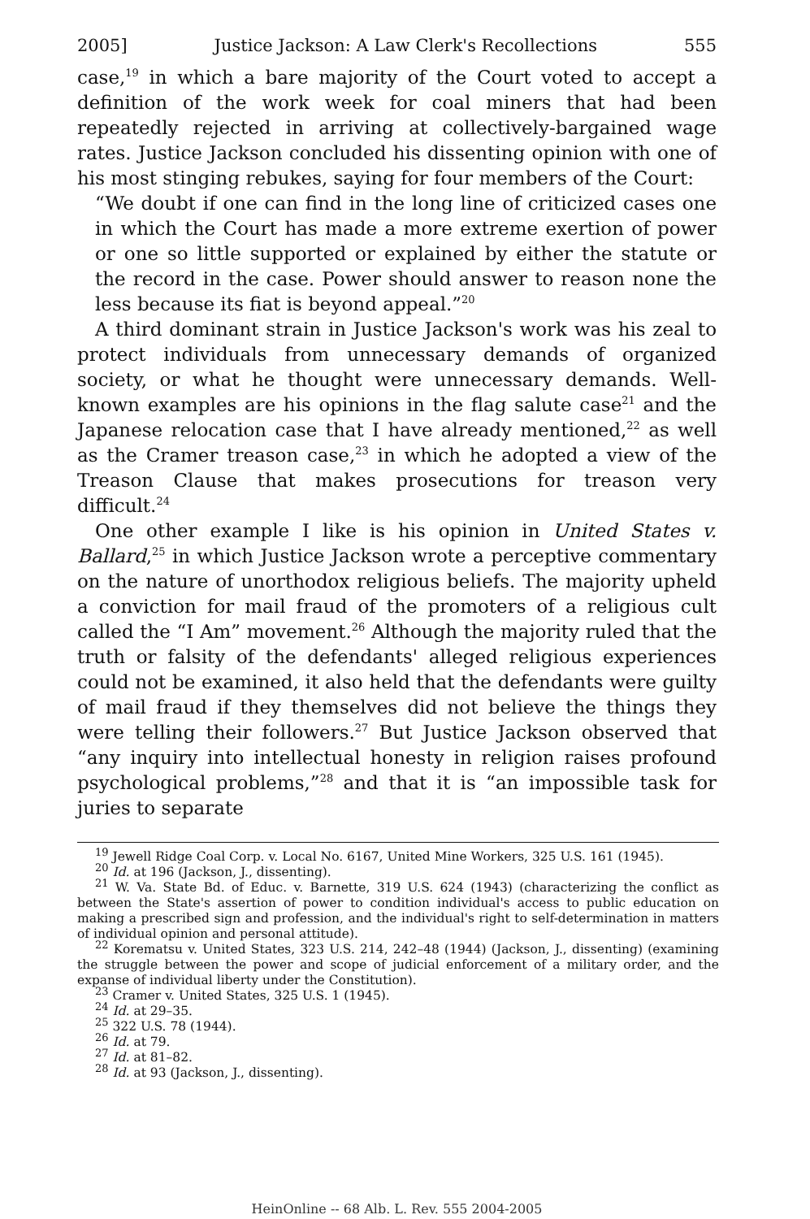2005] Justice Jackson: A Law Clerk's Recollections 555
case,<sup>19</sup> in which a bare majority of the Court voted to accept a definition of the work week for coal miners that had been repeatedly rejected in arriving at collectively-bargained wage rates. Justice Jackson concluded his dissenting opinion with one of his most stinging rebukes, saying for four members of the Court:
“We doubt if one can find in the long line of criticized cases one in which the Court has made a more extreme exertion of power or one so little supported or explained by either the statute or the record in the case. Power should answer to reason none the less because its fiat is beyond appeal.”<sup>20</sup>
A third dominant strain in Justice Jackson's work was his zeal to protect individuals from unnecessary demands of organized society, or what he thought were unnecessary demands. Well-known examples are his opinions in the flag salute case<sup>21</sup> and the Japanese relocation case that I have already mentioned,<sup>22</sup> as well as the Cramer treason case,<sup>23</sup> in which he adopted a view of the Treason Clause that makes prosecutions for treason very difficult.<sup>24</sup>
One other example I like is his opinion in United States v. Ballard,<sup>25</sup> in which Justice Jackson wrote a perceptive commentary on the nature of unorthodox religious beliefs. The majority upheld a conviction for mail fraud of the promoters of a religious cult called the “I Am” movement.<sup>26</sup> Although the majority ruled that the truth or falsity of the defendants' alleged religious experiences could not be examined, it also held that the defendants were guilty of mail fraud if they themselves did not believe the things they were telling their followers.<sup>27</sup> But Justice Jackson observed that “any inquiry into intellectual honesty in religion raises profound psychological problems,”<sup>28</sup> and that it is “an impossible task for juries to separate
<sup>19</sup> Jewell Ridge Coal Corp. v. Local No. 6167, United Mine Workers, 325 U.S. 161 (1945).
<sup>20</sup> Id. at 196 (Jackson, J., dissenting).
<sup>21</sup> W. Va. State Bd. of Educ. v. Barnette, 319 U.S. 624 (1943) (characterizing the conflict as between the State's assertion of power to condition individual's access to public education on making a prescribed sign and profession, and the individual's right to self-determination in matters of individual opinion and personal attitude).
<sup>22</sup> Korematsu v. United States, 323 U.S. 214, 242–48 (1944) (Jackson, J., dissenting) (examining the struggle between the power and scope of judicial enforcement of a military order, and the expanse of individual liberty under the Constitution).
<sup>23</sup> Cramer v. United States, 325 U.S. 1 (1945).
<sup>24</sup> Id. at 29–35.
<sup>25</sup> 322 U.S. 78 (1944).
<sup>26</sup> Id. at 79.
<sup>27</sup> Id. at 81–82.
<sup>28</sup> Id. at 93 (Jackson, J., dissenting).
HeinOnline -- 68 Alb. L. Rev. 555 2004-2005